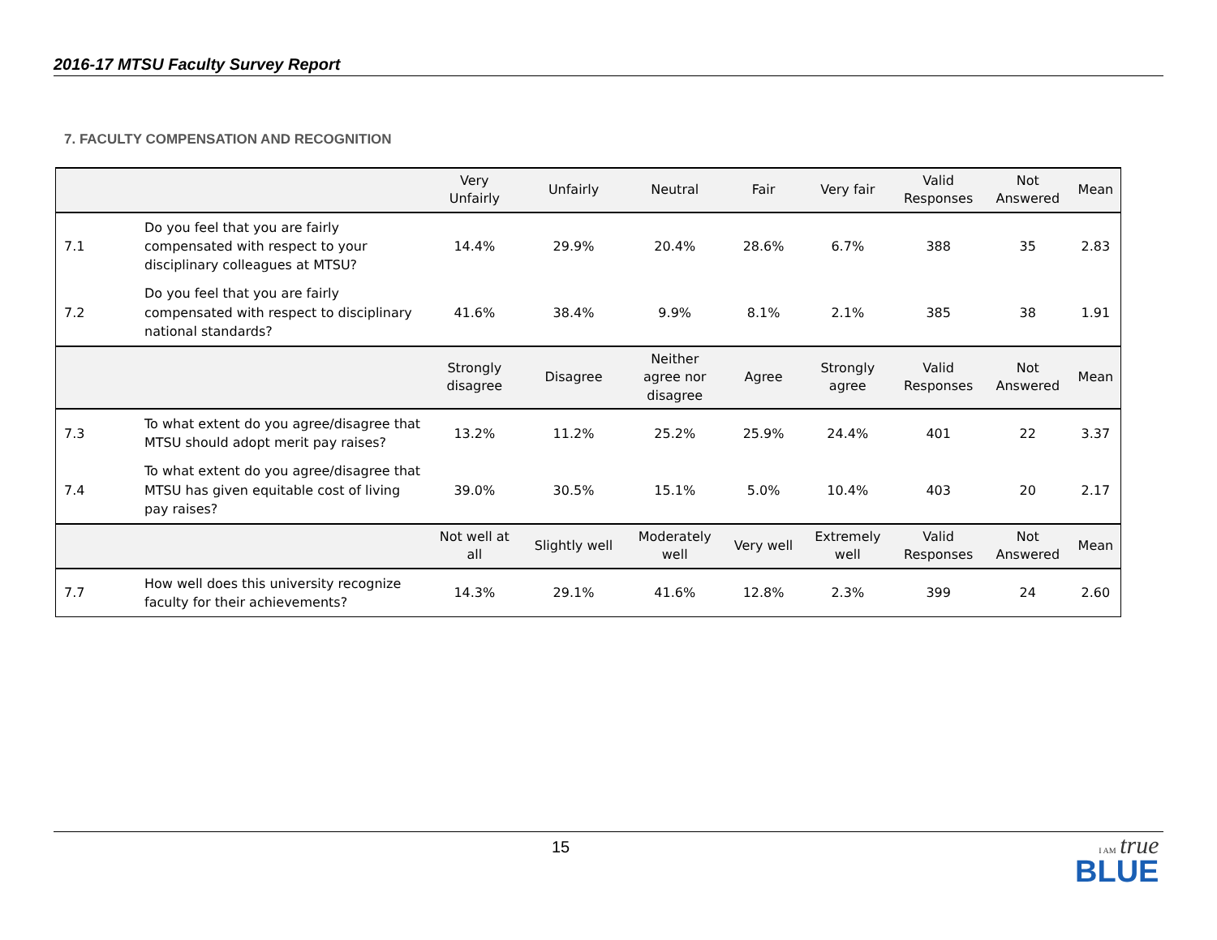2016-17 MTSU Faculty Survey Report
7. FACULTY COMPENSATION AND RECOGNITION
| | | Very Unfairly | Unfairly | Neutral | Fair | Very fair | Valid Responses | Not Answered | Mean |
| --- | --- | --- | --- | --- | --- | --- | --- | --- | --- |
| 7.1 | Do you feel that you are fairly compensated with respect to your disciplinary colleagues at MTSU? | 14.4% | 29.9% | 20.4% | 28.6% | 6.7% | 388 | 35 | 2.83 |
| 7.2 | Do you feel that you are fairly compensated with respect to disciplinary national standards? | 41.6% | 38.4% | 9.9% | 8.1% | 2.1% | 385 | 38 | 1.91 |
| | | Strongly disagree | Disagree | Neither agree nor disagree | Agree | Strongly agree | Valid Responses | Not Answered | Mean |
| 7.3 | To what extent do you agree/disagree that MTSU should adopt merit pay raises? | 13.2% | 11.2% | 25.2% | 25.9% | 24.4% | 401 | 22 | 3.37 |
| 7.4 | To what extent do you agree/disagree that MTSU has given equitable cost of living pay raises? | 39.0% | 30.5% | 15.1% | 5.0% | 10.4% | 403 | 20 | 2.17 |
| | | Not well at all | Slightly well | Moderately well | Very well | Extremely well | Valid Responses | Not Answered | Mean |
| 7.7 | How well does this university recognize faculty for their achievements? | 14.3% | 29.1% | 41.6% | 12.8% | 2.3% | 399 | 24 | 2.60 |
15
I AM true
BLUE